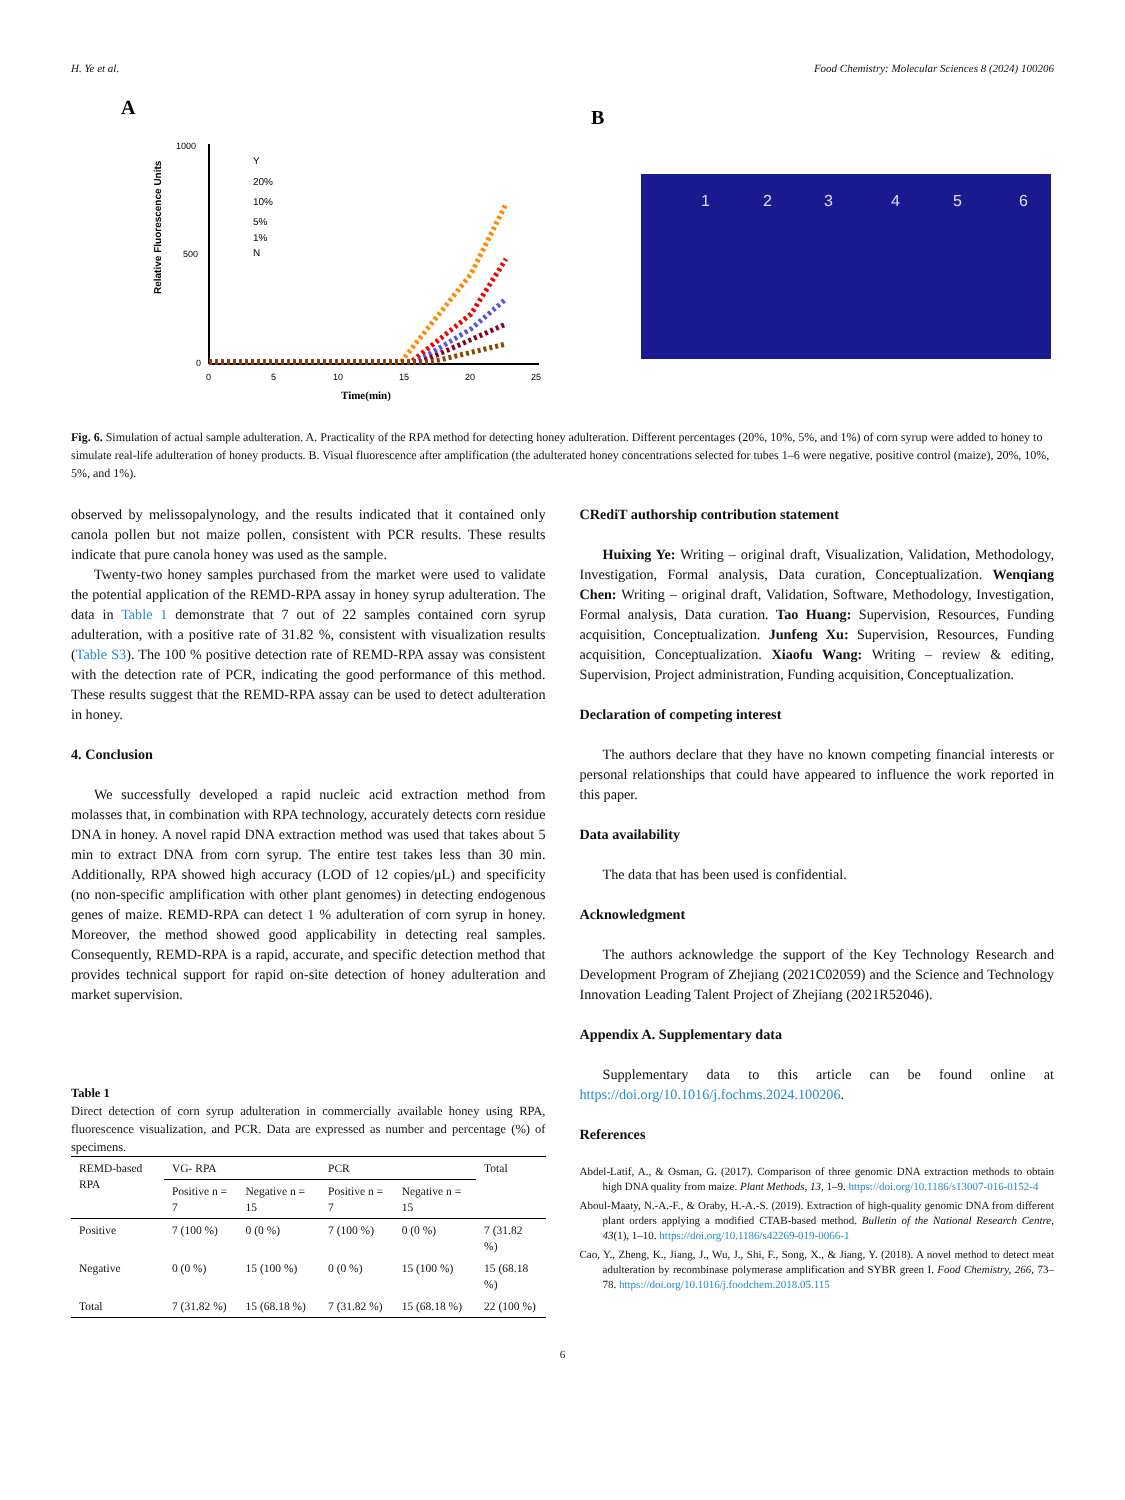H. Ye et al. Food Chemistry: Molecular Sciences 8 (2024) 100206
A
Relative Fluorescence Units
1000
500
0
0
5
10
15
20
25
Time(min)
Y
20%
10%
5%
1%
N
B
1
2
3
4
5
6
Fig. 6. Simulation of actual sample adulteration. A. Practicality of the RPA method for detecting honey adulteration. Different percentages (20%, 10%, 5%, and 1%) of corn syrup were added to honey to simulate real-life adulteration of honey products. B. Visual fluorescence after amplification (the adulterated honey concentrations selected for tubes 1–6 were negative, positive control (maize), 20%, 10%, 5%, and 1%).
observed by melissopalynology, and the results indicated that it contained only canola pollen but not maize pollen, consistent with PCR results. These results indicate that pure canola honey was used as the sample.
Twenty-two honey samples purchased from the market were used to validate the potential application of the REMD-RPA assay in honey syrup adulteration. The data in Table 1 demonstrate that 7 out of 22 samples contained corn syrup adulteration, with a positive rate of 31.82 %, consistent with visualization results (Table S3). The 100 % positive detection rate of REMD-RPA assay was consistent with the detection rate of PCR, indicating the good performance of this method. These results suggest that the REMD-RPA assay can be used to detect adulteration in honey.
4. Conclusion
We successfully developed a rapid nucleic acid extraction method from molasses that, in combination with RPA technology, accurately detects corn residue DNA in honey. A novel rapid DNA extraction method was used that takes about 5 min to extract DNA from corn syrup. The entire test takes less than 30 min. Additionally, RPA showed high accuracy (LOD of 12 copies/μL) and specificity (no non-specific amplification with other plant genomes) in detecting endogenous genes of maize. REMD-RPA can detect 1 % adulteration of corn syrup in honey. Moreover, the method showed good applicability in detecting real samples. Consequently, REMD-RPA is a rapid, accurate, and specific detection method that provides technical support for rapid on-site detection of honey adulteration and market supervision.
Table 1
Direct detection of corn syrup adulteration in commercially available honey using RPA, fluorescence visualization, and PCR. Data are expressed as number and percentage (%) of specimens.
| REMD-based RPA | VG- RPA | | PCR | | Total |
| --- | --- | --- | --- | --- | --- |
| | Positive n = 7 | Negative n = 15 | Positive n = 7 | Negative n = 15 | |
| Positive | 7 (100 %) | 0 (0 %) | 7 (100 %) | 0 (0 %) | 7 (31.82 %) |
| Negative | 0 (0 %) | 15 (100 %) | 0 (0 %) | 15 (100 %) | 15 (68.18 %) |
| Total | 7 (31.82 %) | 15 (68.18 %) | 7 (31.82 %) | 15 (68.18 %) | 22 (100 %) |
CRediT authorship contribution statement
Huixing Ye: Writing – original draft, Visualization, Validation, Methodology, Investigation, Formal analysis, Data curation, Conceptualization. Wenqiang Chen: Writing – original draft, Validation, Software, Methodology, Investigation, Formal analysis, Data curation. Tao Huang: Supervision, Resources, Funding acquisition, Conceptualization. Junfeng Xu: Supervision, Resources, Funding acquisition, Conceptualization. Xiaofu Wang: Writing – review & editing, Supervision, Project administration, Funding acquisition, Conceptualization.
Declaration of competing interest
The authors declare that they have no known competing financial interests or personal relationships that could have appeared to influence the work reported in this paper.
Data availability
The data that has been used is confidential.
Acknowledgment
The authors acknowledge the support of the Key Technology Research and Development Program of Zhejiang (2021C02059) and the Science and Technology Innovation Leading Talent Project of Zhejiang (2021R52046).
Appendix A. Supplementary data
Supplementary data to this article can be found online at https://doi.org/10.1016/j.fochms.2024.100206.
References
Abdel-Latif, A., & Osman, G. (2017). Comparison of three genomic DNA extraction methods to obtain high DNA quality from maize. Plant Methods, 13, 1–9. https://doi.org/10.1186/s13007-016-0152-4
Aboul-Maaty, N.-A.-F., & Oraby, H.-A.-S. (2019). Extraction of high-quality genomic DNA from different plant orders applying a modified CTAB-based method. Bulletin of the National Research Centre, 43(1), 1–10. https://doi.org/10.1186/s42269-019-0066-1
Cao, Y., Zheng, K., Jiang, J., Wu, J., Shi, F., Song, X., & Jiang, Y. (2018). A novel method to detect meat adulteration by recombinase polymerase amplification and SYBR green I. Food Chemistry, 266, 73–78. https://doi.org/10.1016/j.foodchem.2018.05.115
6